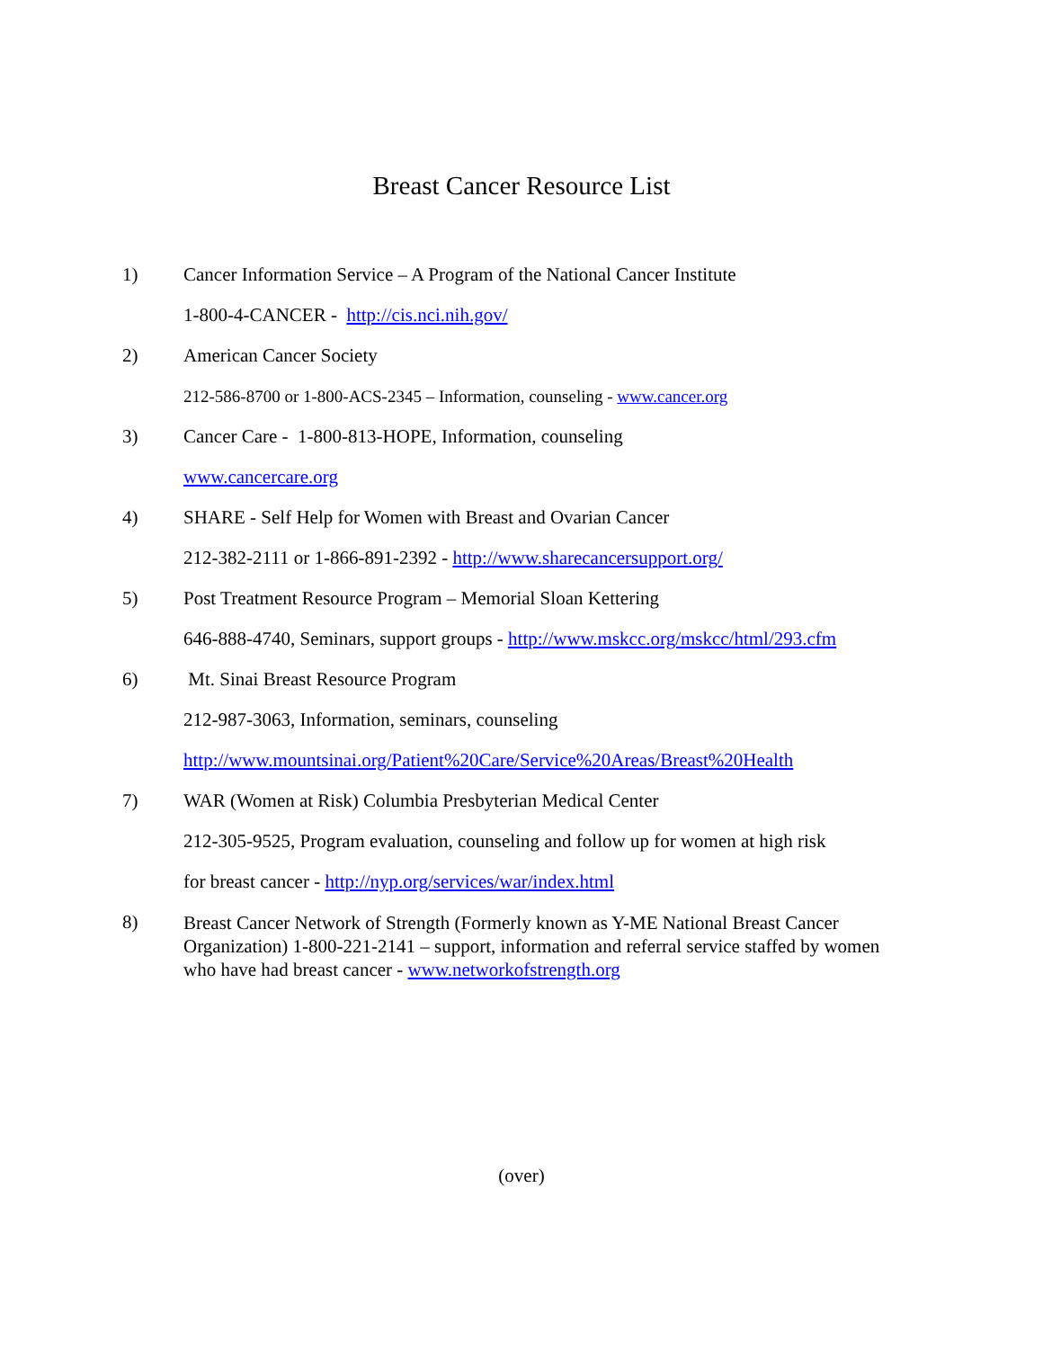Breast Cancer Resource List
1)
Cancer Information Service – A Program of the National Cancer Institute
1-800-4-CANCER - http://cis.nci.nih.gov/
2)
American Cancer Society
212-586-8700 or 1-800-ACS-2345 – Information, counseling - www.cancer.org
3)
Cancer Care - 1-800-813-HOPE, Information, counseling
www.cancercare.org
4)
SHARE - Self Help for Women with Breast and Ovarian Cancer
212-382-2111 or 1-866-891-2392 - http://www.sharecancersupport.org/
5)
Post Treatment Resource Program – Memorial Sloan Kettering
646-888-4740, Seminars, support groups - http://www.mskcc.org/mskcc/html/293.cfm
6)
Mt. Sinai Breast Resource Program
212-987-3063, Information, seminars, counseling
http://www.mountsinai.org/Patient%20Care/Service%20Areas/Breast%20Health
7)
WAR (Women at Risk) Columbia Presbyterian Medical Center
212-305-9525, Program evaluation, counseling and follow up for women at high risk
for breast cancer - http://nyp.org/services/war/index.html
8)
Breast Cancer Network of Strength (Formerly known as Y-ME National Breast Cancer Organization) 1-800-221-2141 – support, information and referral service staffed by women who have had breast cancer - www.networkofstrength.org
(over)